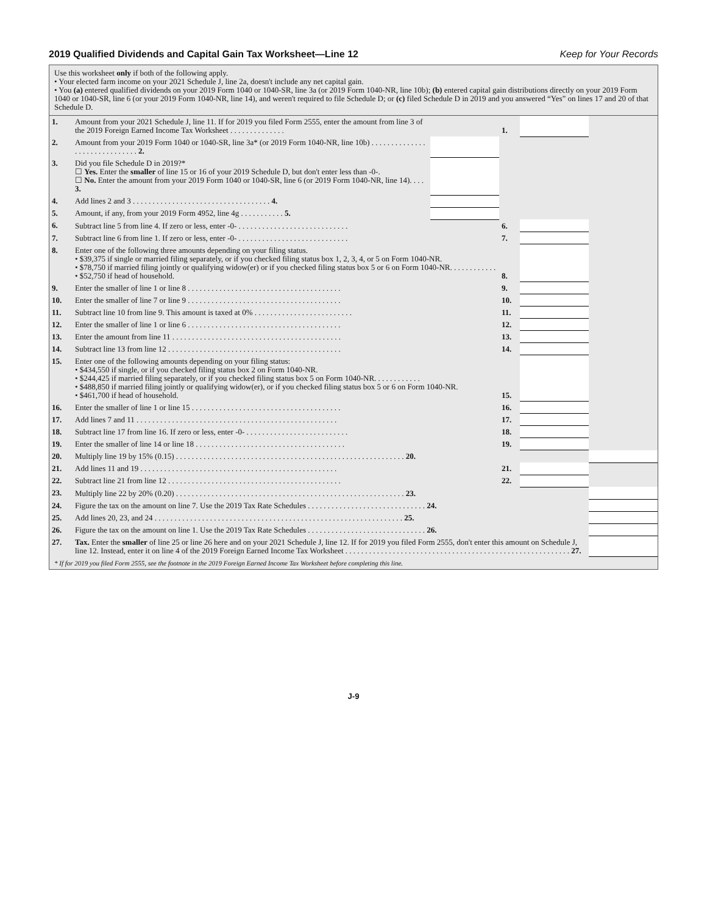2019 Qualified Dividends and Capital Gain Tax Worksheet—Line 12
Keep for Your Records
Use this worksheet only if both of the following apply.
• Your elected farm income on your 2021 Schedule J, line 2a, doesn't include any net capital gain.
• You (a) entered qualified dividends on your 2019 Form 1040 or 1040-SR, line 3a (or 2019 Form 1040-NR, line 10b); (b) entered capital gain distributions directly on your 2019 Form 1040 or 1040-SR, line 6 (or your 2019 Form 1040-NR, line 14), and weren't required to file Schedule D; or (c) filed Schedule D in 2019 and you answered “Yes” on lines 17 and 20 of that Schedule D.
| 1. | Amount from your 2021 Schedule J, line 11. If for 2019 you filed Form 2555, enter the amount from line 3 of the 2019 Foreign Earned Income Tax Worksheet . . . . . . . . . . . . . . | | 1. | | |
| 2. | Amount from your 2019 Form 1040 or 1040-SR, line 3a* (or 2019 Form 1040-NR, line 10b) . . . . . . . . . . . . . . . . . . . . . . . . . . . . . . 2. | | | | |
| 3. | Did you file Schedule D in 2019?* ☐ Yes. Enter the smaller of line 15 or 16 of your 2019 Schedule D, but don't enter less than -0-. ☐ No. Enter the amount from your 2019 Form 1040 or 1040-SR, line 6 (or 2019 Form 1040-NR, line 14). . . . 3. | | | | |
| 4. | Add lines 2 and 3 . . . . . . . . . . . . . . . . . . . . . . . . . . . . . . . . . . . 4. | | | | |
| 5. | Amount, if any, from your 2019 Form 4952, line 4g . . . . . . . . . . . 5. | | | | |
| 6. | Subtract line 5 from line 4. If zero or less, enter -0- . . . . . . . . . . . . . . . . . . . . . . . . . . . . | | 6. | | |
| 7. | Subtract line 6 from line 1. If zero or less, enter -0- . . . . . . . . . . . . . . . . . . . . . . . . . . . . | | 7. | | |
| 8. | Enter one of the following three amounts depending on your filing status. • $39,375 if single or married filing separately, or if you checked filing status box 1, 2, 3, 4, or 5 on Form 1040-NR. • $78,750 if married filing jointly or qualifying widow(er) or if you checked filing status box 5 or 6 on Form 1040-NR. . . . . . . . . . . . • $52,750 if head of household. | | 8. | | |
| 9. | Enter the smaller of line 1 or line 8 . . . . . . . . . . . . . . . . . . . . . . . . . . . . . . . . . . . . . . . | | 9. | | |
| 10. | Enter the smaller of line 7 or line 9 . . . . . . . . . . . . . . . . . . . . . . . . . . . . . . . . . . . . . . . | | 10. | | |
| 11. | Subtract line 10 from line 9. This amount is taxed at 0% . . . . . . . . . . . . . . . . . . . . . . . . . | | 11. | | |
| 12. | Enter the smaller of line 1 or line 6 . . . . . . . . . . . . . . . . . . . . . . . . . . . . . . . . . . . . . . . | | 12. | | |
| 13. | Enter the amount from line 11 . . . . . . . . . . . . . . . . . . . . . . . . . . . . . . . . . . . . . . . . . . . | | 13. | | |
| 14. | Subtract line 13 from line 12 . . . . . . . . . . . . . . . . . . . . . . . . . . . . . . . . . . . . . . . . . . . . | | 14. | | |
| 15. | Enter one of the following amounts depending on your filing status: • $434,550 if single, or if you checked filing status box 2 on Form 1040-NR. • $244,425 if married filing separately, or if you checked filing status box 5 on Form 1040-NR. . . . . . . . . . . . • $488,850 if married filing jointly or qualifying widow(er), or if you checked filing status box 5 or 6 on Form 1040-NR. • $461,700 if head of household. | | 15. | | |
| 16. | Enter the smaller of line 1 or line 15 . . . . . . . . . . . . . . . . . . . . . . . . . . . . . . . . . . . . . . | | 16. | | |
| 17. | Add lines 7 and 11 . . . . . . . . . . . . . . . . . . . . . . . . . . . . . . . . . . . . . . . . . . . . . . . . . . . | | 17. | | |
| 18. | Subtract line 17 from line 16. If zero or less, enter -0- . . . . . . . . . . . . . . . . . . . . . . . . . . | | 18. | | |
| 19. | Enter the smaller of line 14 or line 18 . . . . . . . . . . . . . . . . . . . . . . . . . . . . . . . . . . . . . . | | 19. | | |
| 20. | Multiply line 19 by 15% (0.15) . . . . . . . . . . . . . . . . . . . . . . . . . . . . . . . . . . . . . . . . . . . . . . . . . . . . . . . . . . 20. | | | | |
| 21. | Add lines 11 and 19 . . . . . . . . . . . . . . . . . . . . . . . . . . . . . . . . . . . . . . . . . . . . . . . . . . | | 21. | | |
| 22. | Subtract line 21 from line 12 . . . . . . . . . . . . . . . . . . . . . . . . . . . . . . . . . . . . . . . . . . . . | | 22. | | |
| 23. | Multiply line 22 by 20% (0.20) . . . . . . . . . . . . . . . . . . . . . . . . . . . . . . . . . . . . . . . . . . . . . . . . . . . . . . . . . . 23. | | | | |
| 24. | Figure the tax on the amount on line 7. Use the 2019 Tax Rate Schedules . . . . . . . . . . . . . . . . . . . . . . . . . . . . . . 24. | | | | |
| 25. | Add lines 20, 23, and 24 . . . . . . . . . . . . . . . . . . . . . . . . . . . . . . . . . . . . . . . . . . . . . . . . . . . . . . . . . . . . . . . 25. | | | | |
| 26. | Figure the tax on the amount on line 1. Use the 2019 Tax Rate Schedules . . . . . . . . . . . . . . . . . . . . . . . . . . . . . . 26. | | | | |
| 27. | Tax. Enter the smaller of line 25 or line 26 here and on your 2021 Schedule J, line 12. If for 2019 you filed Form 2555, don't enter this amount on Schedule J, line 12. Instead, enter it on line 4 of the 2019 Foreign Earned Income Tax Worksheet . . . . . . . . . . . . . . . . . . . . . . . . . . . . . . . . . . . . . . . . . . . . . . . . . . . . . . . . . 27. | | | | |
* If for 2019 you filed Form 2555, see the footnote in the 2019 Foreign Earned Income Tax Worksheet before completing this line.
J-9